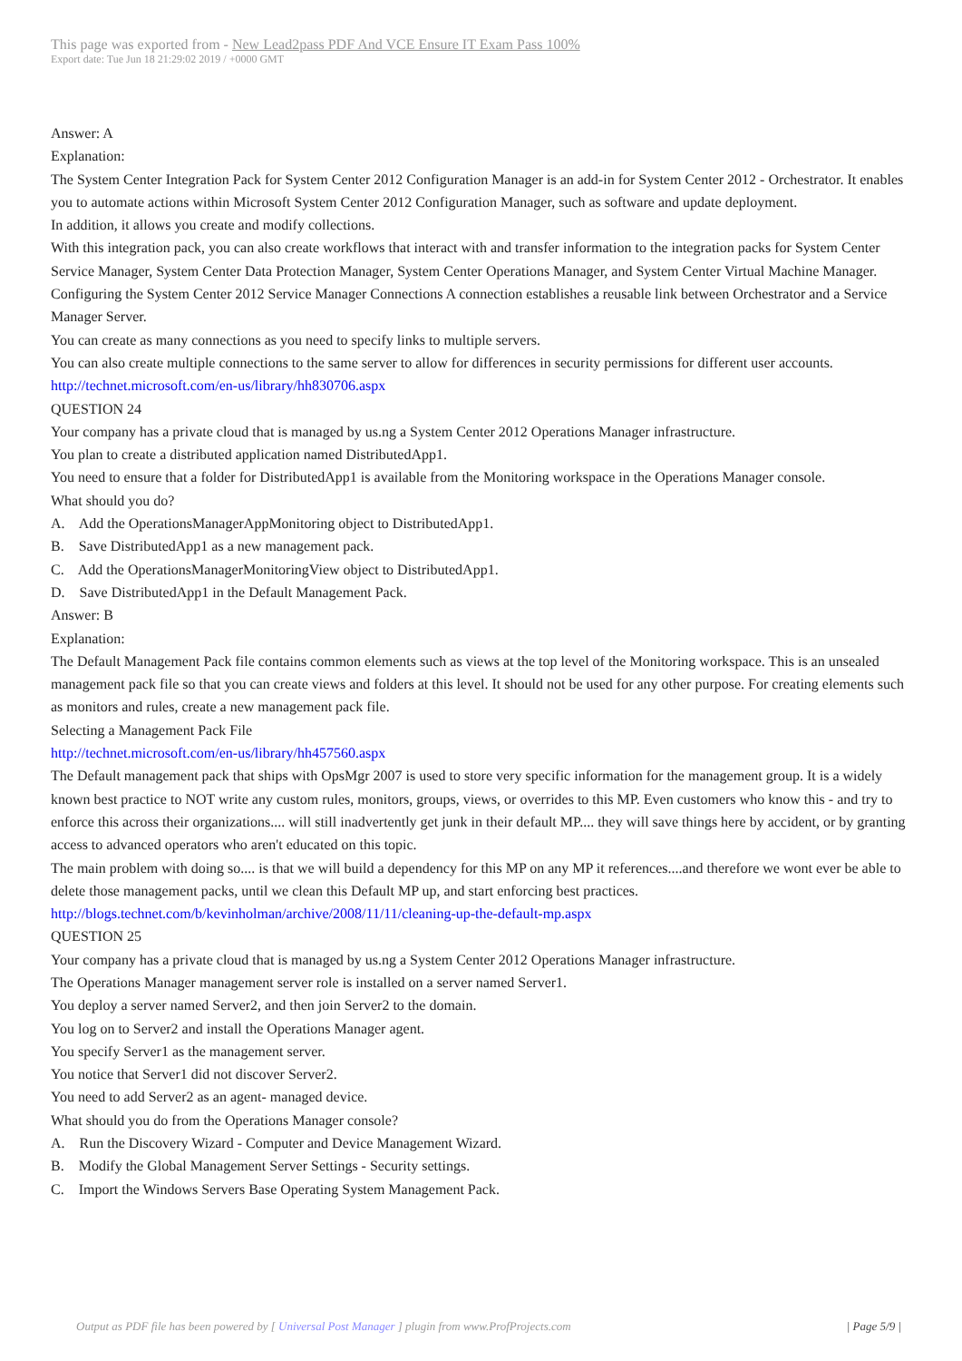This page was exported from - New Lead2pass PDF And VCE Ensure IT Exam Pass 100%
Export date: Tue Jun 18 21:29:02 2019 / +0000 GMT
Answer: A
Explanation:
The System Center Integration Pack for System Center 2012 Configuration Manager is an add-in for System Center 2012 - Orchestrator. It enables you to automate actions within Microsoft System Center 2012 Configuration Manager, such as software and update deployment.
In addition, it allows you create and modify collections.
With this integration pack, you can also create workflows that interact with and transfer information to the integration packs for System Center Service Manager, System Center Data Protection Manager, System Center Operations Manager, and System Center Virtual Machine Manager. Configuring the System Center 2012 Service Manager Connections A connection establishes a reusable link between Orchestrator and a Service Manager Server.
You can create as many connections as you need to specify links to multiple servers.
You can also create multiple connections to the same server to allow for differences in security permissions for different user accounts.
http://technet.microsoft.com/en-us/library/hh830706.aspx
QUESTION 24
Your company has a private cloud that is managed by us.ng a System Center 2012 Operations Manager infrastructure.
You plan to create a distributed application named DistributedApp1.
You need to ensure that a folder for DistributedApp1 is available from the Monitoring workspace in the Operations Manager console.
What should you do?
A. Add the OperationsManagerAppMonitoring object to DistributedApp1.
B. Save DistributedApp1 as a new management pack.
C. Add the OperationsManagerMonitoringView object to DistributedApp1.
D. Save DistributedApp1 in the Default Management Pack.
Answer: B
Explanation:
The Default Management Pack file contains common elements such as views at the top level of the Monitoring workspace. This is an unsealed management pack file so that you can create views and folders at this level. It should not be used for any other purpose. For creating elements such as monitors and rules, create a new management pack file.
Selecting a Management Pack File
http://technet.microsoft.com/en-us/library/hh457560.aspx
The Default management pack that ships with OpsMgr 2007 is used to store very specific information for the management group. It is a widely known best practice to NOT write any custom rules, monitors, groups, views, or overrides to this MP. Even customers who know this - and try to enforce this across their organizations.... will still inadvertently get junk in their default MP.... they will save things here by accident, or by granting access to advanced operators who aren't educated on this topic.
The main problem with doing so.... is that we will build a dependency for this MP on any MP it references....and therefore we wont ever be able to delete those management packs, until we clean this Default MP up, and start enforcing best practices.
http://blogs.technet.com/b/kevinholman/archive/2008/11/11/cleaning-up-the-default-mp.aspx
QUESTION 25
Your company has a private cloud that is managed by us.ng a System Center 2012 Operations Manager infrastructure.
The Operations Manager management server role is installed on a server named Server1.
You deploy a server named Server2, and then join Server2 to the domain.
You log on to Server2 and install the Operations Manager agent.
You specify Server1 as the management server.
You notice that Server1 did not discover Server2.
You need to add Server2 as an agent- managed device.
What should you do from the Operations Manager console?
A. Run the Discovery Wizard - Computer and Device Management Wizard.
B. Modify the Global Management Server Settings - Security settings.
C. Import the Windows Servers Base Operating System Management Pack.
Output as PDF file has been powered by [ Universal Post Manager ] plugin from www.ProfProjects.com
| Page 5/9 |